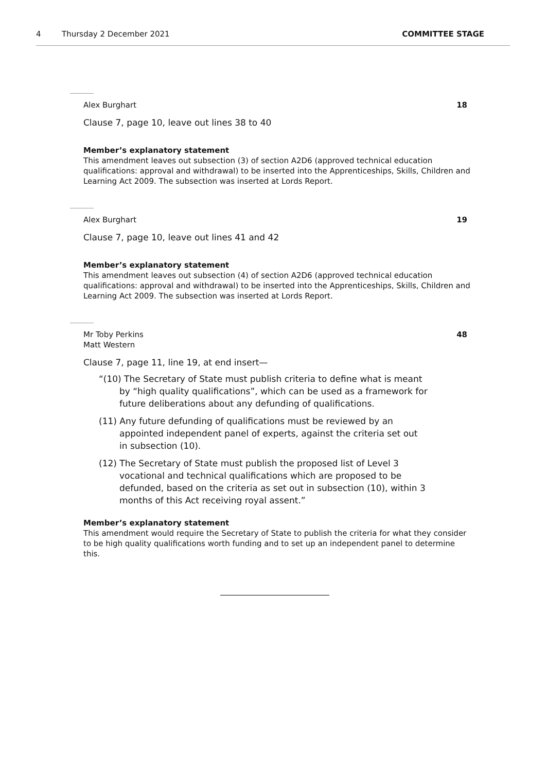4 Thursday 2 December 2021 COMMITTEE STAGE
Alex Burghart 18
Clause 7, page 10, leave out lines 38 to 40
Member’s explanatory statement
This amendment leaves out subsection (3) of section A2D6 (approved technical education qualifications: approval and withdrawal) to be inserted into the Apprenticeships, Skills, Children and Learning Act 2009. The subsection was inserted at Lords Report.
Alex Burghart 19
Clause 7, page 10, leave out lines 41 and 42
Member’s explanatory statement
This amendment leaves out subsection (4) of section A2D6 (approved technical education qualifications: approval and withdrawal) to be inserted into the Apprenticeships, Skills, Children and Learning Act 2009. The subsection was inserted at Lords Report.
Mr Toby Perkins
Matt Western 48
Clause 7, page 11, line 19, at end insert—
“(10) The Secretary of State must publish criteria to define what is meant by “high quality qualifications”, which can be used as a framework for future deliberations about any defunding of qualifications.
(11) Any future defunding of qualifications must be reviewed by an appointed independent panel of experts, against the criteria set out in subsection (10).
(12) The Secretary of State must publish the proposed list of Level 3 vocational and technical qualifications which are proposed to be defunded, based on the criteria as set out in subsection (10), within 3 months of this Act receiving royal assent.”
Member’s explanatory statement
This amendment would require the Secretary of State to publish the criteria for what they consider to be high quality qualifications worth funding and to set up an independent panel to determine this.